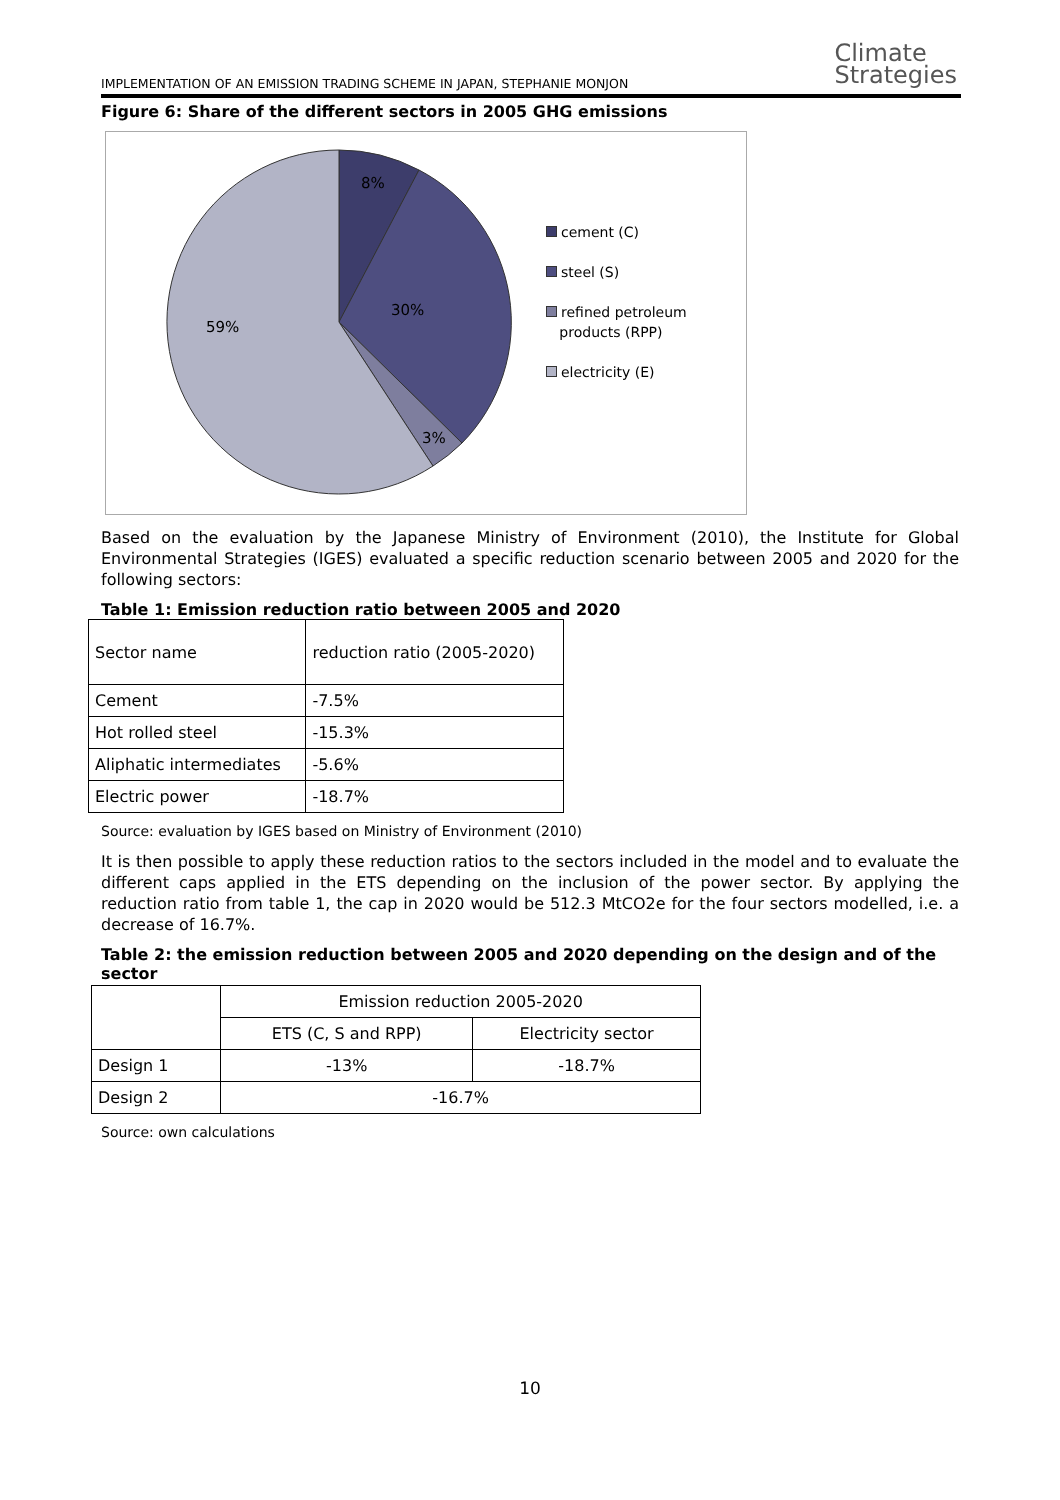IMPLEMENTATION OF AN EMISSION TRADING SCHEME IN JAPAN, STEPHANIE MONJON
Climate
Strategies
Figure 6: Share of the different sectors in 2005 GHG emissions
8%
30%
3%
59%
cement (C)
steel (S)
refined petroleum
products (RPP)
electricity (E)
Based on the evaluation by the Japanese Ministry of Environment (2010), the Institute for Global Environmental Strategies (IGES) evaluated a specific reduction scenario between 2005 and 2020 for the following sectors:
Table 1: Emission reduction ratio between 2005 and 2020
| Sector name | reduction ratio (2005-2020) |
| --- | --- |
| Cement | -7.5% |
| Hot rolled steel | -15.3% |
| Aliphatic intermediates | -5.6% |
| Electric power | -18.7% |
Source: evaluation by IGES based on Ministry of Environment (2010)
It is then possible to apply these reduction ratios to the sectors included in the model and to evaluate the different caps applied in the ETS depending on the inclusion of the power sector. By applying the reduction ratio from table 1, the cap in 2020 would be 512.3 MtCO2e for the four sectors modelled, i.e. a decrease of 16.7%.
Table 2: the emission reduction between 2005 and 2020 depending on the design and of the sector
| | Emission reduction 2005-2020 | |
| | ETS (C, S and RPP) | Electricity sector |
| Design 1 | -13% | -18.7% |
| Design 2 | -16.7% | |
Source: own calculations
10